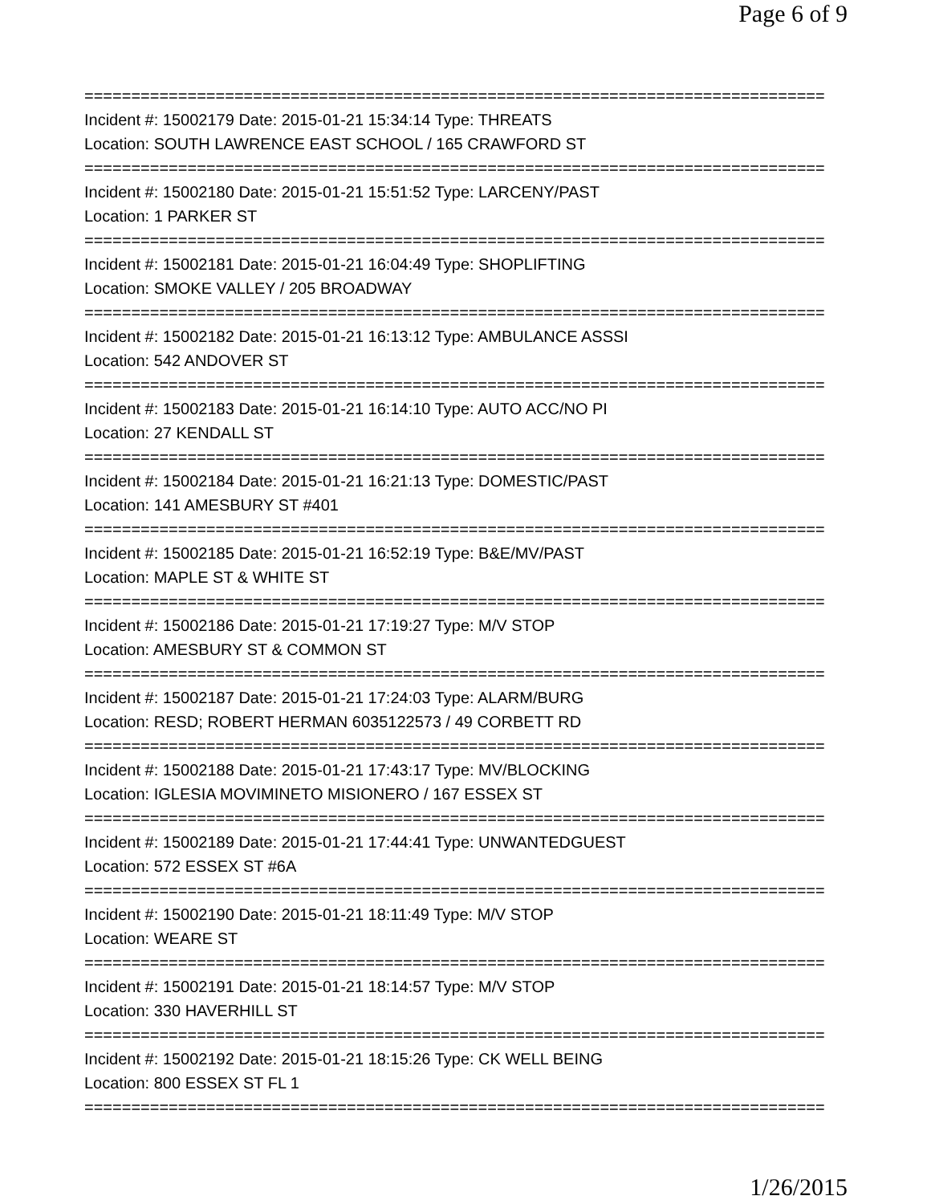Page 6 of 9
===============================================================================
Incident #: 15002179 Date: 2015-01-21 15:34:14 Type: THREATS
Location: SOUTH LAWRENCE EAST SCHOOL / 165 CRAWFORD ST
===============================================================================
Incident #: 15002180 Date: 2015-01-21 15:51:52 Type: LARCENY/PAST
Location: 1 PARKER ST
===============================================================================
Incident #: 15002181 Date: 2015-01-21 16:04:49 Type: SHOPLIFTING
Location: SMOKE VALLEY / 205 BROADWAY
===============================================================================
Incident #: 15002182 Date: 2015-01-21 16:13:12 Type: AMBULANCE ASSSI
Location: 542 ANDOVER ST
===============================================================================
Incident #: 15002183 Date: 2015-01-21 16:14:10 Type: AUTO ACC/NO PI
Location: 27 KENDALL ST
===============================================================================
Incident #: 15002184 Date: 2015-01-21 16:21:13 Type: DOMESTIC/PAST
Location: 141 AMESBURY ST #401
===============================================================================
Incident #: 15002185 Date: 2015-01-21 16:52:19 Type: B&E/MV/PAST
Location: MAPLE ST & WHITE ST
===============================================================================
Incident #: 15002186 Date: 2015-01-21 17:19:27 Type: M/V STOP
Location: AMESBURY ST & COMMON ST
===============================================================================
Incident #: 15002187 Date: 2015-01-21 17:24:03 Type: ALARM/BURG
Location: RESD; ROBERT HERMAN 6035122573 / 49 CORBETT RD
===============================================================================
Incident #: 15002188 Date: 2015-01-21 17:43:17 Type: MV/BLOCKING
Location: IGLESIA MOVIMINETO MISIONERO / 167 ESSEX ST
===============================================================================
Incident #: 15002189 Date: 2015-01-21 17:44:41 Type: UNWANTEDGUEST
Location: 572 ESSEX ST #6A
===============================================================================
Incident #: 15002190 Date: 2015-01-21 18:11:49 Type: M/V STOP
Location: WEARE ST
===============================================================================
Incident #: 15002191 Date: 2015-01-21 18:14:57 Type: M/V STOP
Location: 330 HAVERHILL ST
===============================================================================
Incident #: 15002192 Date: 2015-01-21 18:15:26 Type: CK WELL BEING
Location: 800 ESSEX ST FL 1
===============================================================================
1/26/2015